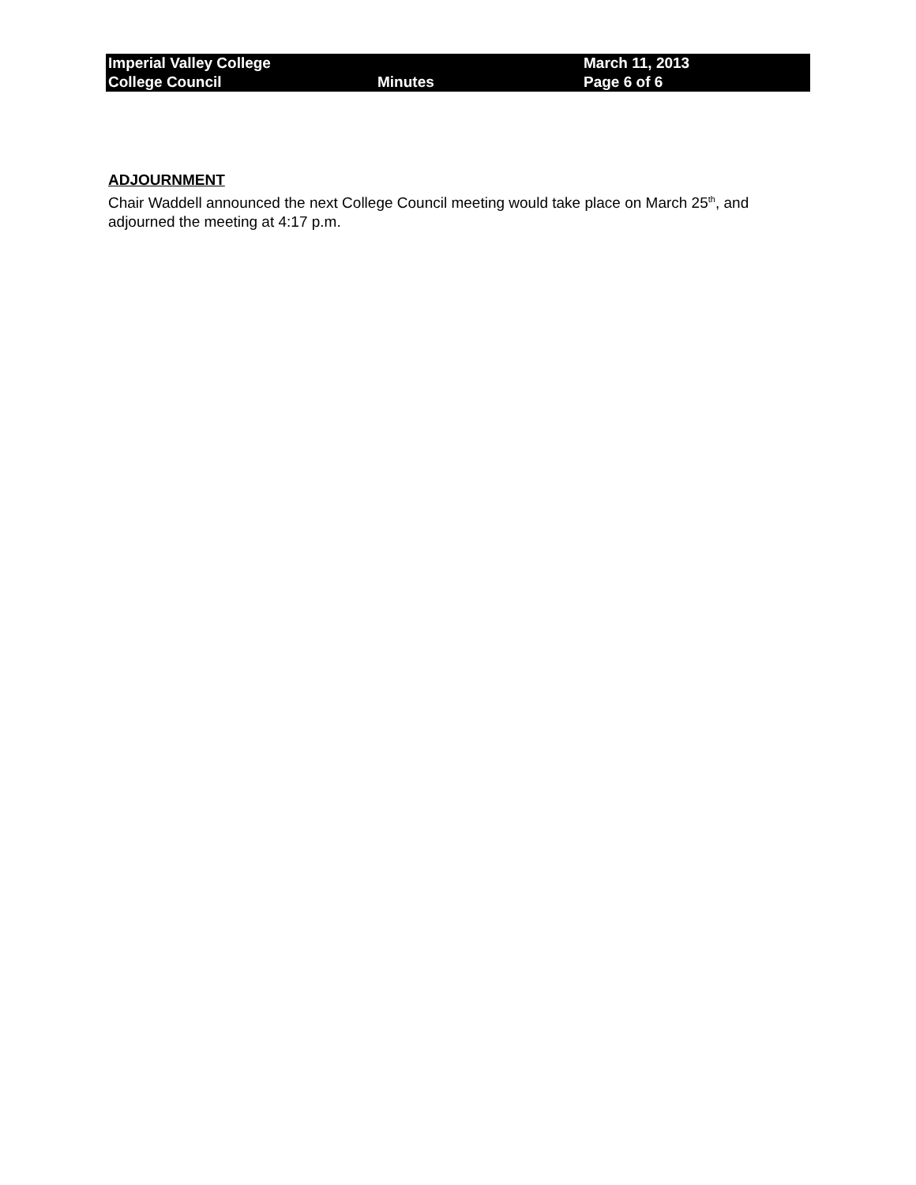| Imperial Valley College | | March 11, 2013 |
| College Council | Minutes | Page 6 of 6 |
ADJOURNMENT
Chair Waddell announced the next College Council meeting would take place on March 25<sup>th</sup>, and adjourned the meeting at 4:17 p.m.